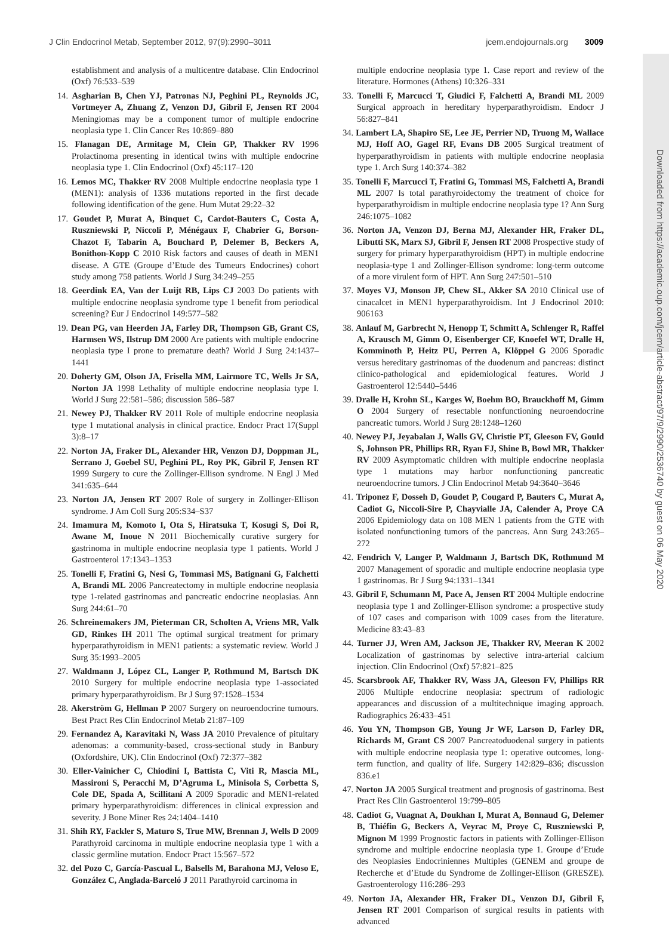Downloaded from https://academic.oup.com/jcem/article-abstract/97/9/2990/2536740 by guest on 06 May 2020
J Clin Endocrinol Metab, September 2012, 97(9):2990–3011 jcem.endojournals.org 3009
establishment and analysis of a multicentre database. Clin Endocrinol (Oxf) 76:533–539
14. Asgharian B, Chen YJ, Patronas NJ, Peghini PL, Reynolds JC, Vortmeyer A, Zhuang Z, Venzon DJ, Gibril F, Jensen RT 2004 Meningiomas may be a component tumor of multiple endocrine neoplasia type 1. Clin Cancer Res 10:869–880
15. Flanagan DE, Armitage M, Clein GP, Thakker RV 1996 Prolactinoma presenting in identical twins with multiple endocrine neoplasia type 1. Clin Endocrinol (Oxf) 45:117–120
16. Lemos MC, Thakker RV 2008 Multiple endocrine neoplasia type 1 (MEN1): analysis of 1336 mutations reported in the first decade following identification of the gene. Hum Mutat 29:22–32
17. Goudet P, Murat A, Binquet C, Cardot-Bauters C, Costa A, Ruszniewski P, Niccoli P, Ménégaux F, Chabrier G, Borson-Chazot F, Tabarin A, Bouchard P, Delemer B, Beckers A, Bonithon-Kopp C 2010 Risk factors and causes of death in MEN1 disease. A GTE (Groupe d’Etude des Tumeurs Endocrines) cohort study among 758 patients. World J Surg 34:249–255
18. Geerdink EA, Van der Luijt RB, Lips CJ 2003 Do patients with multiple endocrine neoplasia syndrome type 1 benefit from periodical screening? Eur J Endocrinol 149:577–582
19. Dean PG, van Heerden JA, Farley DR, Thompson GB, Grant CS, Harmsen WS, Ilstrup DM 2000 Are patients with multiple endocrine neoplasia type I prone to premature death? World J Surg 24:1437–1441
20. Doherty GM, Olson JA, Frisella MM, Lairmore TC, Wells Jr SA, Norton JA 1998 Lethality of multiple endocrine neoplasia type I. World J Surg 22:581–586; discussion 586–587
21. Newey PJ, Thakker RV 2011 Role of multiple endocrine neoplasia type 1 mutational analysis in clinical practice. Endocr Pract 17(Suppl 3):8–17
22. Norton JA, Fraker DL, Alexander HR, Venzon DJ, Doppman JL, Serrano J, Goebel SU, Peghini PL, Roy PK, Gibril F, Jensen RT 1999 Surgery to cure the Zollinger-Ellison syndrome. N Engl J Med 341:635–644
23. Norton JA, Jensen RT 2007 Role of surgery in Zollinger-Ellison syndrome. J Am Coll Surg 205:S34–S37
24. Imamura M, Komoto I, Ota S, Hiratsuka T, Kosugi S, Doi R, Awane M, Inoue N 2011 Biochemically curative surgery for gastrinoma in multiple endocrine neoplasia type 1 patients. World J Gastroenterol 17:1343–1353
25. Tonelli F, Fratini G, Nesi G, Tommasi MS, Batignani G, Falchetti A, Brandi ML 2006 Pancreatectomy in multiple endocrine neoplasia type 1-related gastrinomas and pancreatic endocrine neoplasias. Ann Surg 244:61–70
26. Schreinemakers JM, Pieterman CR, Scholten A, Vriens MR, Valk GD, Rinkes IH 2011 The optimal surgical treatment for primary hyperparathyroidism in MEN1 patients: a systematic review. World J Surg 35:1993–2005
27. Waldmann J, López CL, Langer P, Rothmund M, Bartsch DK 2010 Surgery for multiple endocrine neoplasia type 1-associated primary hyperparathyroidism. Br J Surg 97:1528–1534
28. Akerström G, Hellman P 2007 Surgery on neuroendocrine tumours. Best Pract Res Clin Endocrinol Metab 21:87–109
29. Fernandez A, Karavitaki N, Wass JA 2010 Prevalence of pituitary adenomas: a community-based, cross-sectional study in Banbury (Oxfordshire, UK). Clin Endocrinol (Oxf) 72:377–382
30. Eller-Vainicher C, Chiodini I, Battista C, Viti R, Mascia ML, Massironi S, Peracchi M, D’Agruma L, Minisola S, Corbetta S, Cole DE, Spada A, Scillitani A 2009 Sporadic and MEN1-related primary hyperparathyroidism: differences in clinical expression and severity. J Bone Miner Res 24:1404–1410
31. Shih RY, Fackler S, Maturo S, True MW, Brennan J, Wells D 2009 Parathyroid carcinoma in multiple endocrine neoplasia type 1 with a classic germline mutation. Endocr Pract 15:567–572
32. del Pozo C, García-Pascual L, Balsells M, Barahona MJ, Veloso E, González C, Anglada-Barceló J 2011 Parathyroid carcinoma in
multiple endocrine neoplasia type 1. Case report and review of the literature. Hormones (Athens) 10:326–331
33. Tonelli F, Marcucci T, Giudici F, Falchetti A, Brandi ML 2009 Surgical approach in hereditary hyperparathyroidism. Endocr J 56:827–841
34. Lambert LA, Shapiro SE, Lee JE, Perrier ND, Truong M, Wallace MJ, Hoff AO, Gagel RF, Evans DB 2005 Surgical treatment of hyperparathyroidism in patients with multiple endocrine neoplasia type 1. Arch Surg 140:374–382
35. Tonelli F, Marcucci T, Fratini G, Tommasi MS, Falchetti A, Brandi ML 2007 Is total parathyroidectomy the treatment of choice for hyperparathyroidism in multiple endocrine neoplasia type 1? Ann Surg 246:1075–1082
36. Norton JA, Venzon DJ, Berna MJ, Alexander HR, Fraker DL, Libutti SK, Marx SJ, Gibril F, Jensen RT 2008 Prospective study of surgery for primary hyperparathyroidism (HPT) in multiple endocrine neoplasia-type 1 and Zollinger-Ellison syndrome: long-term outcome of a more virulent form of HPT. Ann Surg 247:501–510
37. Moyes VJ, Monson JP, Chew SL, Akker SA 2010 Clinical use of cinacalcet in MEN1 hyperparathyroidism. Int J Endocrinol 2010: 906163
38. Anlauf M, Garbrecht N, Henopp T, Schmitt A, Schlenger R, Raffel A, Krausch M, Gimm O, Eisenberger CF, Knoefel WT, Dralle H, Komminoth P, Heitz PU, Perren A, Klöppel G 2006 Sporadic versus hereditary gastrinomas of the duodenum and pancreas: distinct clinico-pathological and epidemiological features. World J Gastroenterol 12:5440–5446
39. Dralle H, Krohn SL, Karges W, Boehm BO, Brauckhoff M, Gimm O 2004 Surgery of resectable nonfunctioning neuroendocrine pancreatic tumors. World J Surg 28:1248–1260
40. Newey PJ, Jeyabalan J, Walls GV, Christie PT, Gleeson FV, Gould S, Johnson PR, Phillips RR, Ryan FJ, Shine B, Bowl MR, Thakker RV 2009 Asymptomatic children with multiple endocrine neoplasia type 1 mutations may harbor nonfunctioning pancreatic neuroendocrine tumors. J Clin Endocrinol Metab 94:3640–3646
41. Triponez F, Dosseh D, Goudet P, Cougard P, Bauters C, Murat A, Cadiot G, Niccoli-Sire P, Chayvialle JA, Calender A, Proye CA 2006 Epidemiology data on 108 MEN 1 patients from the GTE with isolated nonfunctioning tumors of the pancreas. Ann Surg 243:265–272
42. Fendrich V, Langer P, Waldmann J, Bartsch DK, Rothmund M 2007 Management of sporadic and multiple endocrine neoplasia type 1 gastrinomas. Br J Surg 94:1331–1341
43. Gibril F, Schumann M, Pace A, Jensen RT 2004 Multiple endocrine neoplasia type 1 and Zollinger-Ellison syndrome: a prospective study of 107 cases and comparison with 1009 cases from the literature. Medicine 83:43–83
44. Turner JJ, Wren AM, Jackson JE, Thakker RV, Meeran K 2002 Localization of gastrinomas by selective intra-arterial calcium injection. Clin Endocrinol (Oxf) 57:821–825
45. Scarsbrook AF, Thakker RV, Wass JA, Gleeson FV, Phillips RR 2006 Multiple endocrine neoplasia: spectrum of radiologic appearances and discussion of a multitechnique imaging approach. Radiographics 26:433–451
46. You YN, Thompson GB, Young Jr WF, Larson D, Farley DR, Richards M, Grant CS 2007 Pancreatoduodenal surgery in patients with multiple endocrine neoplasia type 1: operative outcomes, long-term function, and quality of life. Surgery 142:829–836; discussion 836.e1
47. Norton JA 2005 Surgical treatment and prognosis of gastrinoma. Best Pract Res Clin Gastroenterol 19:799–805
48. Cadiot G, Vuagnat A, Doukhan I, Murat A, Bonnaud G, Delemer B, Thiéfin G, Beckers A, Veyrac M, Proye C, Ruszniewski P, Mignon M 1999 Prognostic factors in patients with Zollinger-Ellison syndrome and multiple endocrine neoplasia type 1. Groupe d’Etude des Neoplasies Endocriniennes Multiples (GENEM and groupe de Recherche et d’Etude du Syndrome de Zollinger-Ellison (GRESZE). Gastroenterology 116:286–293
49. Norton JA, Alexander HR, Fraker DL, Venzon DJ, Gibril F, Jensen RT 2001 Comparison of surgical results in patients with advanced